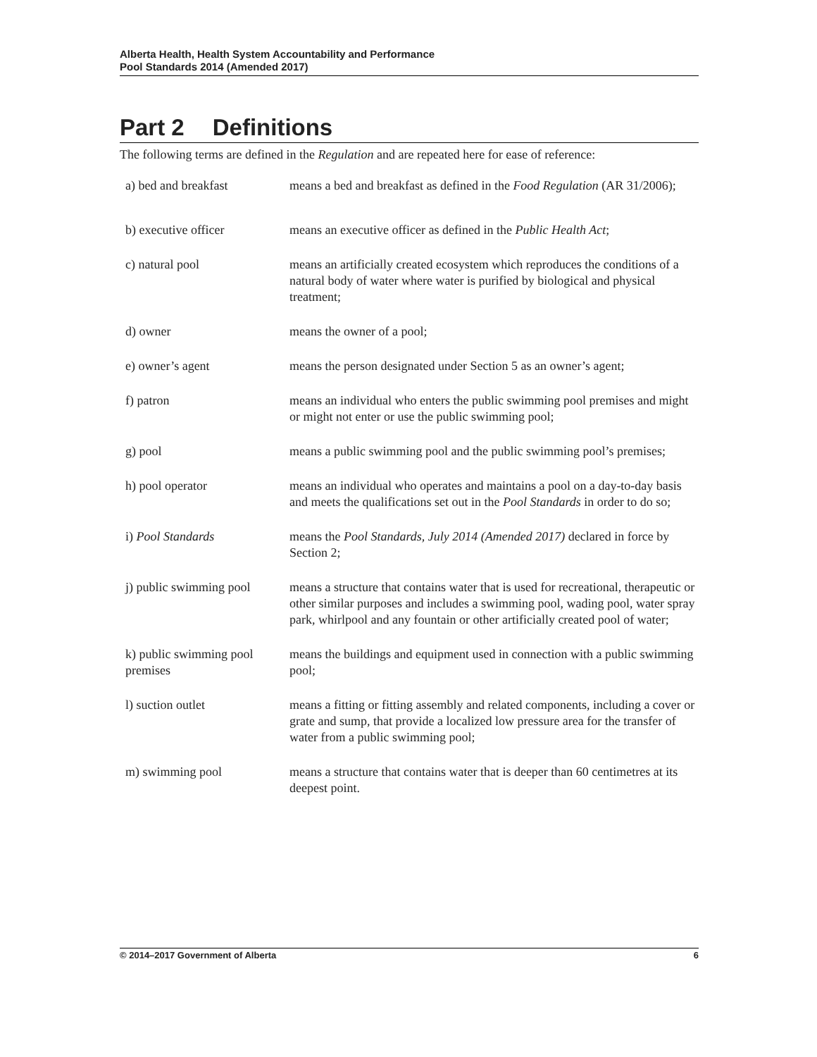Alberta Health, Health System Accountability and Performance
Pool Standards 2014 (Amended 2017)
Part 2 Definitions
The following terms are defined in the Regulation and are repeated here for ease of reference:
| a) bed and breakfast | means a bed and breakfast as defined in the Food Regulation (AR 31/2006); |
| b) executive officer | means an executive officer as defined in the Public Health Act ; |
| c) natural pool | means an artificially created ecosystem which reproduces the conditions of a natural body of water where water is purified by biological and physical treatment; |
| d) owner | means the owner of a pool; |
| e) owner’s agent | means the person designated under Section 5 as an owner’s agent; |
| f) patron | means an individual who enters the public swimming pool premises and might or might not enter or use the public swimming pool; |
| g) pool | means a public swimming pool and the public swimming pool’s premises; |
| h) pool operator | means an individual who operates and maintains a pool on a day-to-day basis and meets the qualifications set out in the Pool Standards in order to do so; |
| i) Pool Standards | means the Pool Standards, July 2014 (Amended 2017) declared in force by Section 2; |
| j) public swimming pool | means a structure that contains water that is used for recreational, therapeutic or other similar purposes and includes a swimming pool, wading pool, water spray park, whirlpool and any fountain or other artificially created pool of water; |
| k) public swimming pool premises | means the buildings and equipment used in connection with a public swimming pool; |
| l) suction outlet | means a fitting or fitting assembly and related components, including a cover or grate and sump, that provide a localized low pressure area for the transfer of water from a public swimming pool; |
| m) swimming pool | means a structure that contains water that is deeper than 60 centimetres at its deepest point. |
© 2014–2017 Government of Alberta 6